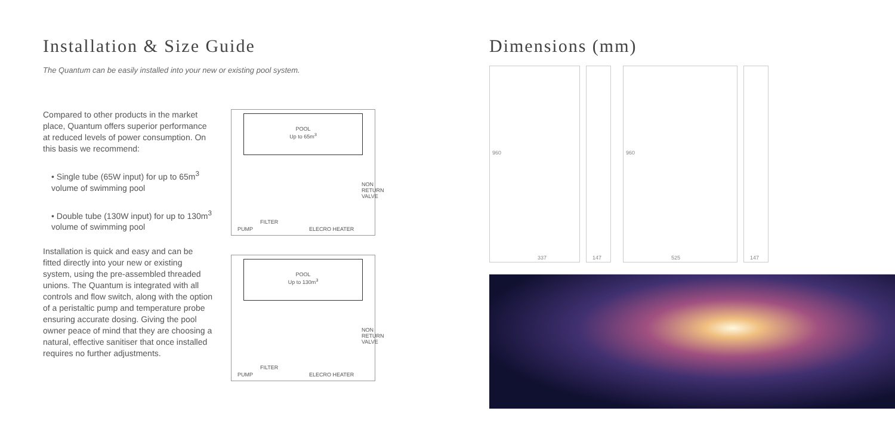Installation & Size Guide
The Quantum can be easily installed into your new or existing pool system.
Compared to other products in the market place, Quantum offers superior performance at reduced levels of power consumption. On this basis we recommend:
• Single tube (65W input) for up to 65m<sup>3</sup> volume of swimming pool
• Double tube (130W input) for up to 130m<sup>3</sup> volume of swimming pool
Installation is quick and easy and can be fitted directly into your new or existing system, using the pre-assembled threaded unions. The Quantum is integrated with all controls and flow switch, along with the option of a peristaltic pump and temperature probe ensuring accurate dosing. Giving the pool owner peace of mind that they are choosing a natural, effective sanitiser that once installed requires no further adjustments.
POOL
Up to 65m<sup>3</sup>
NON
RETURN
VALVE
FILTER
PUMP ELECRO HEATER
POOL
Up to 130m<sup>3</sup>
NON
RETURN
VALVE
FILTER
PUMP ELECRO HEATER
Dimensions (mm)
960
337
147
960
525
147